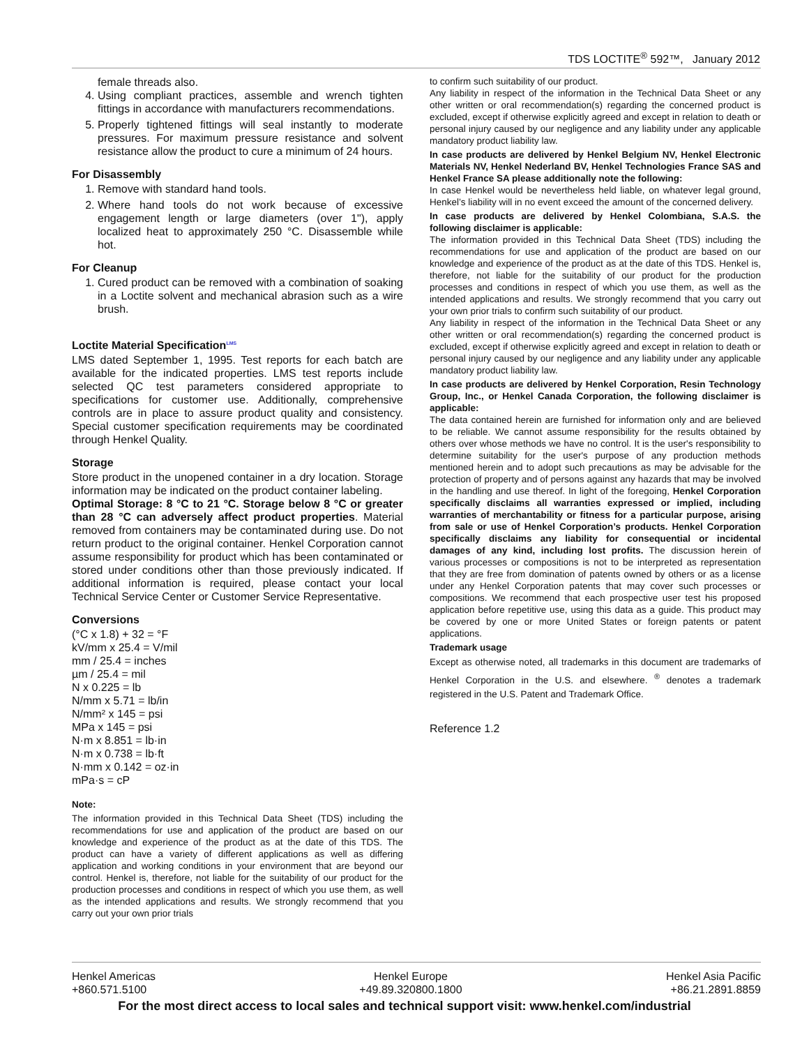TDS LOCTITE<sup>®</sup> 592™, January 2012
female threads also.
4. Using compliant practices, assemble and wrench tighten fittings in accordance with manufacturers recommendations.
5. Properly tightened fittings will seal instantly to moderate pressures. For maximum pressure resistance and solvent resistance allow the product to cure a minimum of 24 hours.
For Disassembly
1. Remove with standard hand tools.
2. Where hand tools do not work because of excessive engagement length or large diameters (over 1"), apply localized heat to approximately 250 °C. Disassemble while hot.
For Cleanup
1. Cured product can be removed with a combination of soaking in a Loctite solvent and mechanical abrasion such as a wire brush.
Loctite Material Specification<sup>LMS</sup>
LMS dated September 1, 1995. Test reports for each batch are available for the indicated properties. LMS test reports include selected QC test parameters considered appropriate to specifications for customer use. Additionally, comprehensive controls are in place to assure product quality and consistency. Special customer specification requirements may be coordinated through Henkel Quality.
Storage
Store product in the unopened container in a dry location. Storage information may be indicated on the product container labeling.
Optimal Storage: 8 °C to 21 °C. Storage below 8 °C or greater than 28 °C can adversely affect product properties. Material removed from containers may be contaminated during use. Do not return product to the original container. Henkel Corporation cannot assume responsibility for product which has been contaminated or stored under conditions other than those previously indicated. If additional information is required, please contact your local Technical Service Center or Customer Service Representative.
Conversions
(°C x 1.8) + 32 = °F
kV/mm x 25.4 = V/mil
mm / 25.4 = inches
µm / 25.4 = mil
N x 0.225 = lb
N/mm x 5.71 = lb/in
N/mm² x 145 = psi
MPa x 145 = psi
N·m x 8.851 = lb·in
N·m x 0.738 = lb·ft
N·mm x 0.142 = oz·in
mPa·s = cP
Note:
The information provided in this Technical Data Sheet (TDS) including the recommendations for use and application of the product are based on our knowledge and experience of the product as at the date of this TDS. The product can have a variety of different applications as well as differing application and working conditions in your environment that are beyond our control. Henkel is, therefore, not liable for the suitability of our product for the production processes and conditions in respect of which you use them, as well as the intended applications and results. We strongly recommend that you carry out your own prior trials
to confirm such suitability of our product.
Any liability in respect of the information in the Technical Data Sheet or any other written or oral recommendation(s) regarding the concerned product is excluded, except if otherwise explicitly agreed and except in relation to death or personal injury caused by our negligence and any liability under any applicable mandatory product liability law.
In case products are delivered by Henkel Belgium NV, Henkel Electronic Materials NV, Henkel Nederland BV, Henkel Technologies France SAS and Henkel France SA please additionally note the following:
In case Henkel would be nevertheless held liable, on whatever legal ground, Henkel’s liability will in no event exceed the amount of the concerned delivery.
In case products are delivered by Henkel Colombiana, S.A.S. the following disclaimer is applicable:
The information provided in this Technical Data Sheet (TDS) including the recommendations for use and application of the product are based on our knowledge and experience of the product as at the date of this TDS. Henkel is, therefore, not liable for the suitability of our product for the production processes and conditions in respect of which you use them, as well as the intended applications and results. We strongly recommend that you carry out your own prior trials to confirm such suitability of our product.
Any liability in respect of the information in the Technical Data Sheet or any other written or oral recommendation(s) regarding the concerned product is excluded, except if otherwise explicitly agreed and except in relation to death or personal injury caused by our negligence and any liability under any applicable mandatory product liability law.
In case products are delivered by Henkel Corporation, Resin Technology Group, Inc., or Henkel Canada Corporation, the following disclaimer is applicable:
The data contained herein are furnished for information only and are believed to be reliable. We cannot assume responsibility for the results obtained by others over whose methods we have no control. It is the user's responsibility to determine suitability for the user's purpose of any production methods mentioned herein and to adopt such precautions as may be advisable for the protection of property and of persons against any hazards that may be involved in the handling and use thereof. In light of the foregoing, Henkel Corporation specifically disclaims all warranties expressed or implied, including warranties of merchantability or fitness for a particular purpose, arising from sale or use of Henkel Corporation’s products. Henkel Corporation specifically disclaims any liability for consequential or incidental damages of any kind, including lost profits. The discussion herein of various processes or compositions is not to be interpreted as representation that they are free from domination of patents owned by others or as a license under any Henkel Corporation patents that may cover such processes or compositions. We recommend that each prospective user test his proposed application before repetitive use, using this data as a guide. This product may be covered by one or more United States or foreign patents or patent applications.
Trademark usage
Except as otherwise noted, all trademarks in this document are trademarks of Henkel Corporation in the U.S. and elsewhere. <sup>®</sup> denotes a trademark registered in the U.S. Patent and Trademark Office.
Reference 1.2
Henkel Americas
+860.571.5100
Henkel Europe
+49.89.320800.1800
Henkel Asia Pacific
+86.21.2891.8859
For the most direct access to local sales and technical support visit: www.henkel.com/industrial